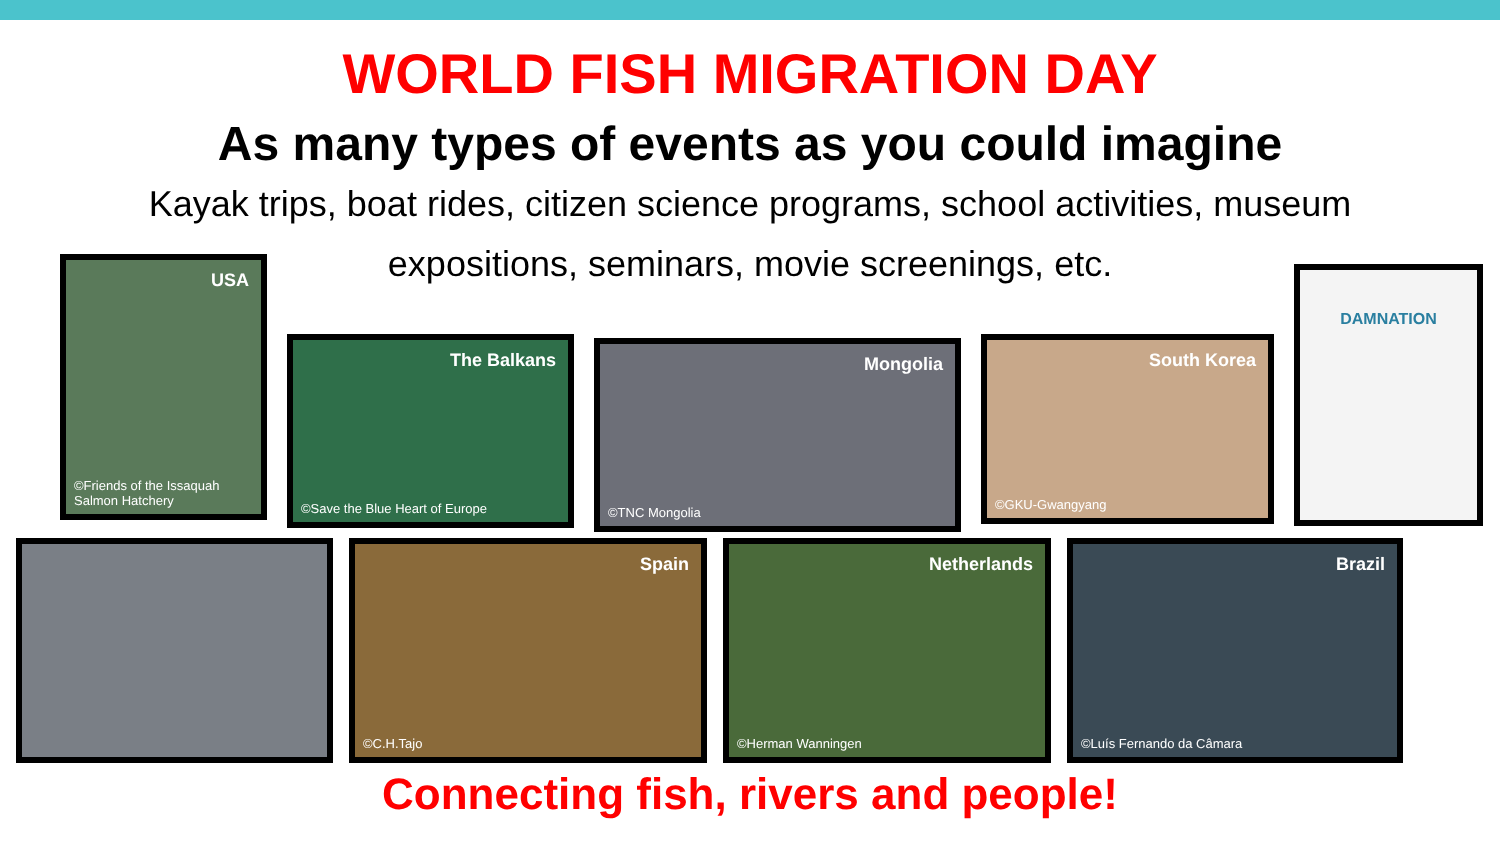WORLD FISH MIGRATION DAY
As many types of events as you could imagine
Kayak trips, boat rides, citizen science programs, school activities, museum expositions, seminars, movie screenings, etc.
USA
©Friends of the Issaquah Salmon Hatchery
The Balkans
©Save the Blue Heart of Europe
Mongolia
©TNC Mongolia
South Korea
©GKU-Gwangyang
DAMNATION
Spain
©C.H.Tajo
Netherlands
©Herman Wanningen
Brazil
©Luís Fernando da Câmara
Connecting fish, rivers and people!